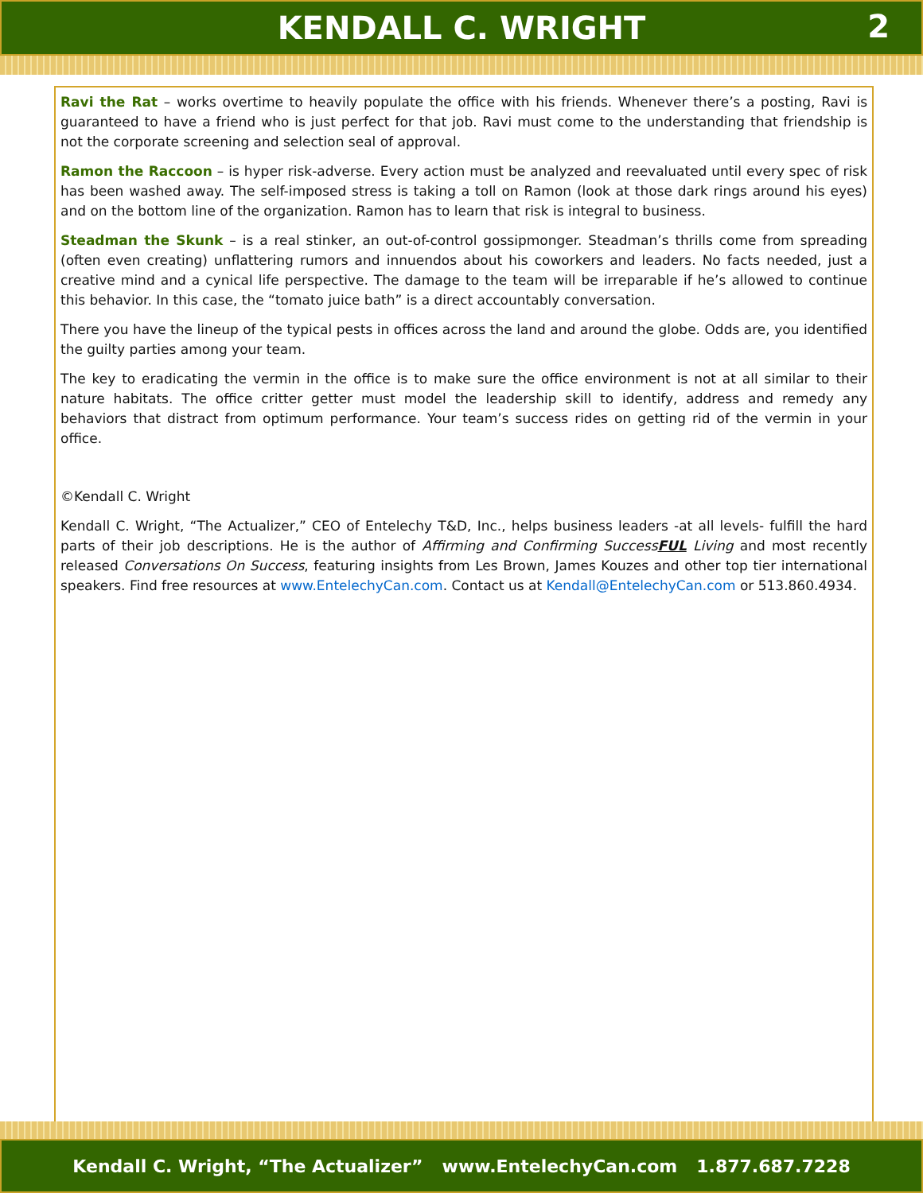KENDALL C. WRIGHT 2
Ravi the Rat – works overtime to heavily populate the office with his friends. Whenever there’s a posting, Ravi is guaranteed to have a friend who is just perfect for that job. Ravi must come to the understanding that friendship is not the corporate screening and selection seal of approval.
Ramon the Raccoon – is hyper risk-adverse. Every action must be analyzed and reevaluated until every spec of risk has been washed away. The self-imposed stress is taking a toll on Ramon (look at those dark rings around his eyes) and on the bottom line of the organization. Ramon has to learn that risk is integral to business.
Steadman the Skunk – is a real stinker, an out-of-control gossipmonger. Steadman’s thrills come from spreading (often even creating) unflattering rumors and innuendos about his coworkers and leaders. No facts needed, just a creative mind and a cynical life perspective. The damage to the team will be irreparable if he’s allowed to continue this behavior. In this case, the “tomato juice bath” is a direct accountably conversation.
There you have the lineup of the typical pests in offices across the land and around the globe. Odds are, you identified the guilty parties among your team.
The key to eradicating the vermin in the office is to make sure the office environment is not at all similar to their nature habitats. The office critter getter must model the leadership skill to identify, address and remedy any behaviors that distract from optimum performance. Your team’s success rides on getting rid of the vermin in your office.
©Kendall C. Wright
Kendall C. Wright, “The Actualizer,” CEO of Entelechy T&D, Inc., helps business leaders -at all levels- fulfill the hard parts of their job descriptions. He is the author of Affirming and Confirming SuccessFUL Living and most recently released Conversations On Success, featuring insights from Les Brown, James Kouzes and other top tier international speakers. Find free resources at www.EntelechyCan.com. Contact us at Kendall@EntelechyCan.com or 513.860.4934.
Kendall C. Wright, “The Actualizer” www.EntelechyCan.com 1.877.687.7228